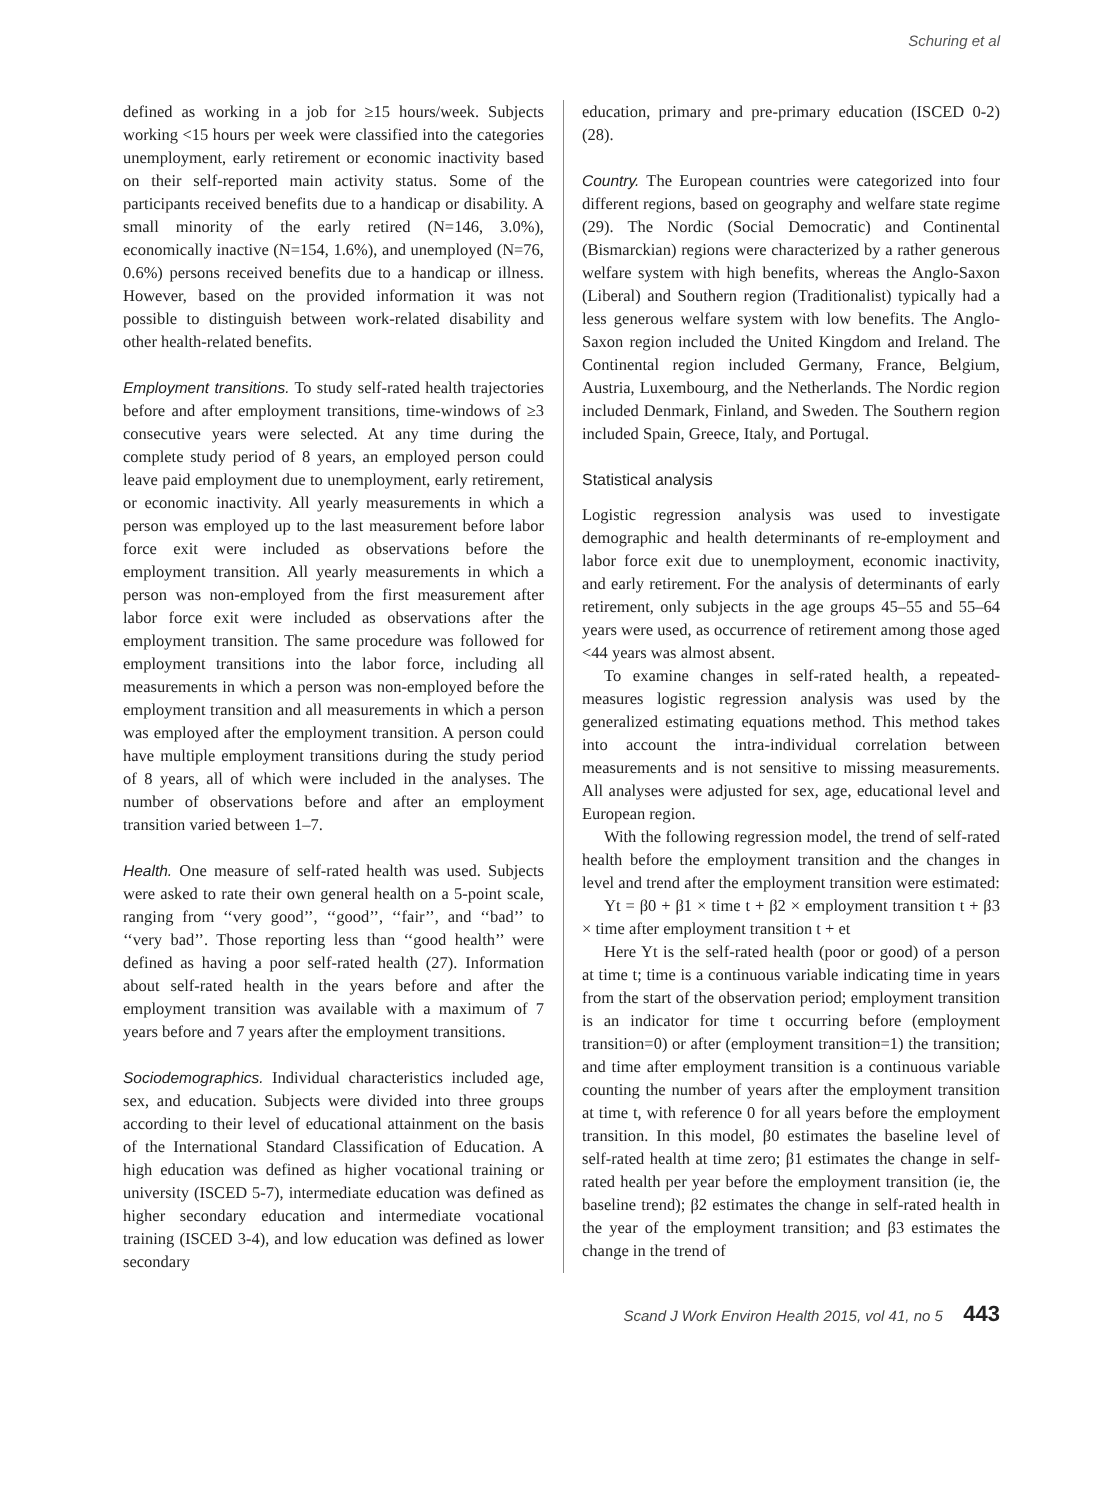Schuring et al
defined as working in a job for ≥15 hours/week. Subjects working <15 hours per week were classified into the categories unemployment, early retirement or economic inactivity based on their self-reported main activity status. Some of the participants received benefits due to a handicap or disability. A small minority of the early retired (N=146, 3.0%), economically inactive (N=154, 1.6%), and unemployed (N=76, 0.6%) persons received benefits due to a handicap or illness. However, based on the provided information it was not possible to distinguish between work-related disability and other health-related benefits.
Employment transitions. To study self-rated health trajectories before and after employment transitions, time-windows of ≥3 consecutive years were selected. At any time during the complete study period of 8 years, an employed person could leave paid employment due to unemployment, early retirement, or economic inactivity. All yearly measurements in which a person was employed up to the last measurement before labor force exit were included as observations before the employment transition. All yearly measurements in which a person was non-employed from the first measurement after labor force exit were included as observations after the employment transition. The same procedure was followed for employment transitions into the labor force, including all measurements in which a person was non-employed before the employment transition and all measurements in which a person was employed after the employment transition. A person could have multiple employment transitions during the study period of 8 years, all of which were included in the analyses. The number of observations before and after an employment transition varied between 1–7.
Health. One measure of self-rated health was used. Subjects were asked to rate their own general health on a 5-point scale, ranging from ‘‘very good’’, ‘‘good’’, ‘‘fair’’, and ‘‘bad’’ to ‘‘very bad’’. Those reporting less than ‘‘good health’’ were defined as having a poor self-rated health (27). Information about self-rated health in the years before and after the employment transition was available with a maximum of 7 years before and 7 years after the employment transitions.
Sociodemographics. Individual characteristics included age, sex, and education. Subjects were divided into three groups according to their level of educational attainment on the basis of the International Standard Classification of Education. A high education was defined as higher vocational training or university (ISCED 5-7), intermediate education was defined as higher secondary education and intermediate vocational training (ISCED 3-4), and low education was defined as lower secondary
education, primary and pre-primary education (ISCED 0-2) (28).
Country. The European countries were categorized into four different regions, based on geography and welfare state regime (29). The Nordic (Social Democratic) and Continental (Bismarckian) regions were characterized by a rather generous welfare system with high benefits, whereas the Anglo-Saxon (Liberal) and Southern region (Traditionalist) typically had a less generous welfare system with low benefits. The Anglo-Saxon region included the United Kingdom and Ireland. The Continental region included Germany, France, Belgium, Austria, Luxembourg, and the Netherlands. The Nordic region included Denmark, Finland, and Sweden. The Southern region included Spain, Greece, Italy, and Portugal.
Statistical analysis
Logistic regression analysis was used to investigate demographic and health determinants of re-employment and labor force exit due to unemployment, economic inactivity, and early retirement. For the analysis of determinants of early retirement, only subjects in the age groups 45–55 and 55–64 years were used, as occurrence of retirement among those aged <44 years was almost absent.
To examine changes in self-rated health, a repeated-measures logistic regression analysis was used by the generalized estimating equations method. This method takes into account the intra-individual correlation between measurements and is not sensitive to missing measurements. All analyses were adjusted for sex, age, educational level and European region.
With the following regression model, the trend of self-rated health before the employment transition and the changes in level and trend after the employment transition were estimated:
Yt = β0 + β1 × time t + β2 × employment transition t + β3 × time after employment transition t + et
Here Yt is the self-rated health (poor or good) of a person at time t; time is a continuous variable indicating time in years from the start of the observation period; employment transition is an indicator for time t occurring before (employment transition=0) or after (employment transition=1) the transition; and time after employment transition is a continuous variable counting the number of years after the employment transition at time t, with reference 0 for all years before the employment transition. In this model, β0 estimates the baseline level of self-rated health at time zero; β1 estimates the change in self-rated health per year before the employment transition (ie, the baseline trend); β2 estimates the change in self-rated health in the year of the employment transition; and β3 estimates the change in the trend of
Scand J Work Environ Health 2015, vol 41, no 5 443